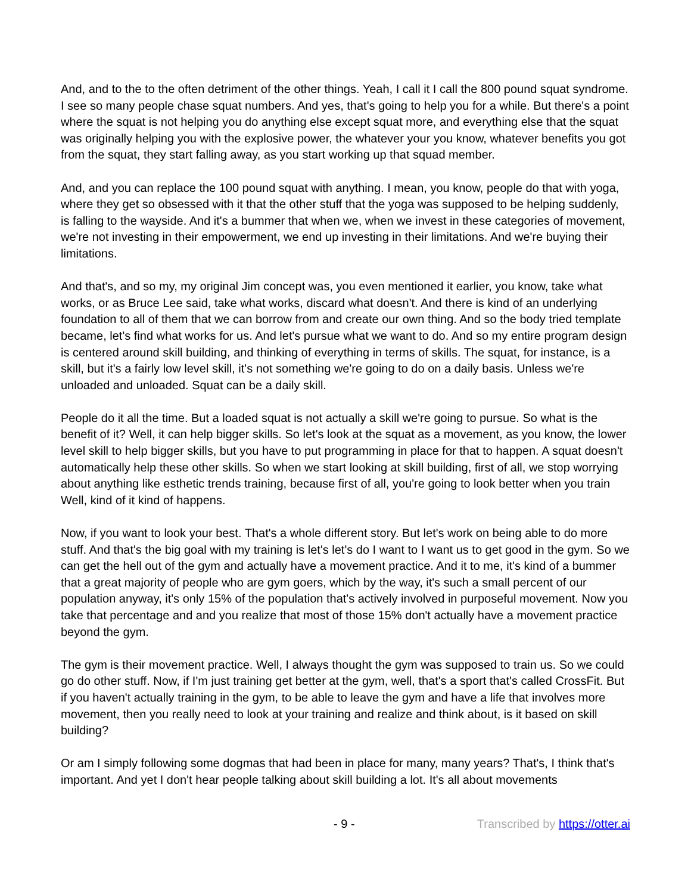And, and to the to the often detriment of the other things. Yeah, I call it I call the 800 pound squat syndrome. I see so many people chase squat numbers. And yes, that's going to help you for a while. But there's a point where the squat is not helping you do anything else except squat more, and everything else that the squat was originally helping you with the explosive power, the whatever your you know, whatever benefits you got from the squat, they start falling away, as you start working up that squad member.
And, and you can replace the 100 pound squat with anything. I mean, you know, people do that with yoga, where they get so obsessed with it that the other stuff that the yoga was supposed to be helping suddenly, is falling to the wayside. And it's a bummer that when we, when we invest in these categories of movement, we're not investing in their empowerment, we end up investing in their limitations. And we're buying their limitations.
And that's, and so my, my original Jim concept was, you even mentioned it earlier, you know, take what works, or as Bruce Lee said, take what works, discard what doesn't. And there is kind of an underlying foundation to all of them that we can borrow from and create our own thing. And so the body tried template became, let's find what works for us. And let's pursue what we want to do. And so my entire program design is centered around skill building, and thinking of everything in terms of skills. The squat, for instance, is a skill, but it's a fairly low level skill, it's not something we're going to do on a daily basis. Unless we're unloaded and unloaded. Squat can be a daily skill.
People do it all the time. But a loaded squat is not actually a skill we're going to pursue. So what is the benefit of it? Well, it can help bigger skills. So let's look at the squat as a movement, as you know, the lower level skill to help bigger skills, but you have to put programming in place for that to happen. A squat doesn't automatically help these other skills. So when we start looking at skill building, first of all, we stop worrying about anything like esthetic trends training, because first of all, you're going to look better when you train Well, kind of it kind of happens.
Now, if you want to look your best. That's a whole different story. But let's work on being able to do more stuff. And that's the big goal with my training is let's let's do I want to I want us to get good in the gym. So we can get the hell out of the gym and actually have a movement practice. And it to me, it's kind of a bummer that a great majority of people who are gym goers, which by the way, it's such a small percent of our population anyway, it's only 15% of the population that's actively involved in purposeful movement. Now you take that percentage and and you realize that most of those 15% don't actually have a movement practice beyond the gym.
The gym is their movement practice. Well, I always thought the gym was supposed to train us. So we could go do other stuff. Now, if I'm just training get better at the gym, well, that's a sport that's called CrossFit. But if you haven't actually training in the gym, to be able to leave the gym and have a life that involves more movement, then you really need to look at your training and realize and think about, is it based on skill building?
Or am I simply following some dogmas that had been in place for many, many years? That's, I think that's important. And yet I don't hear people talking about skill building a lot. It's all about movements
- 9 - Transcribed by https://otter.ai